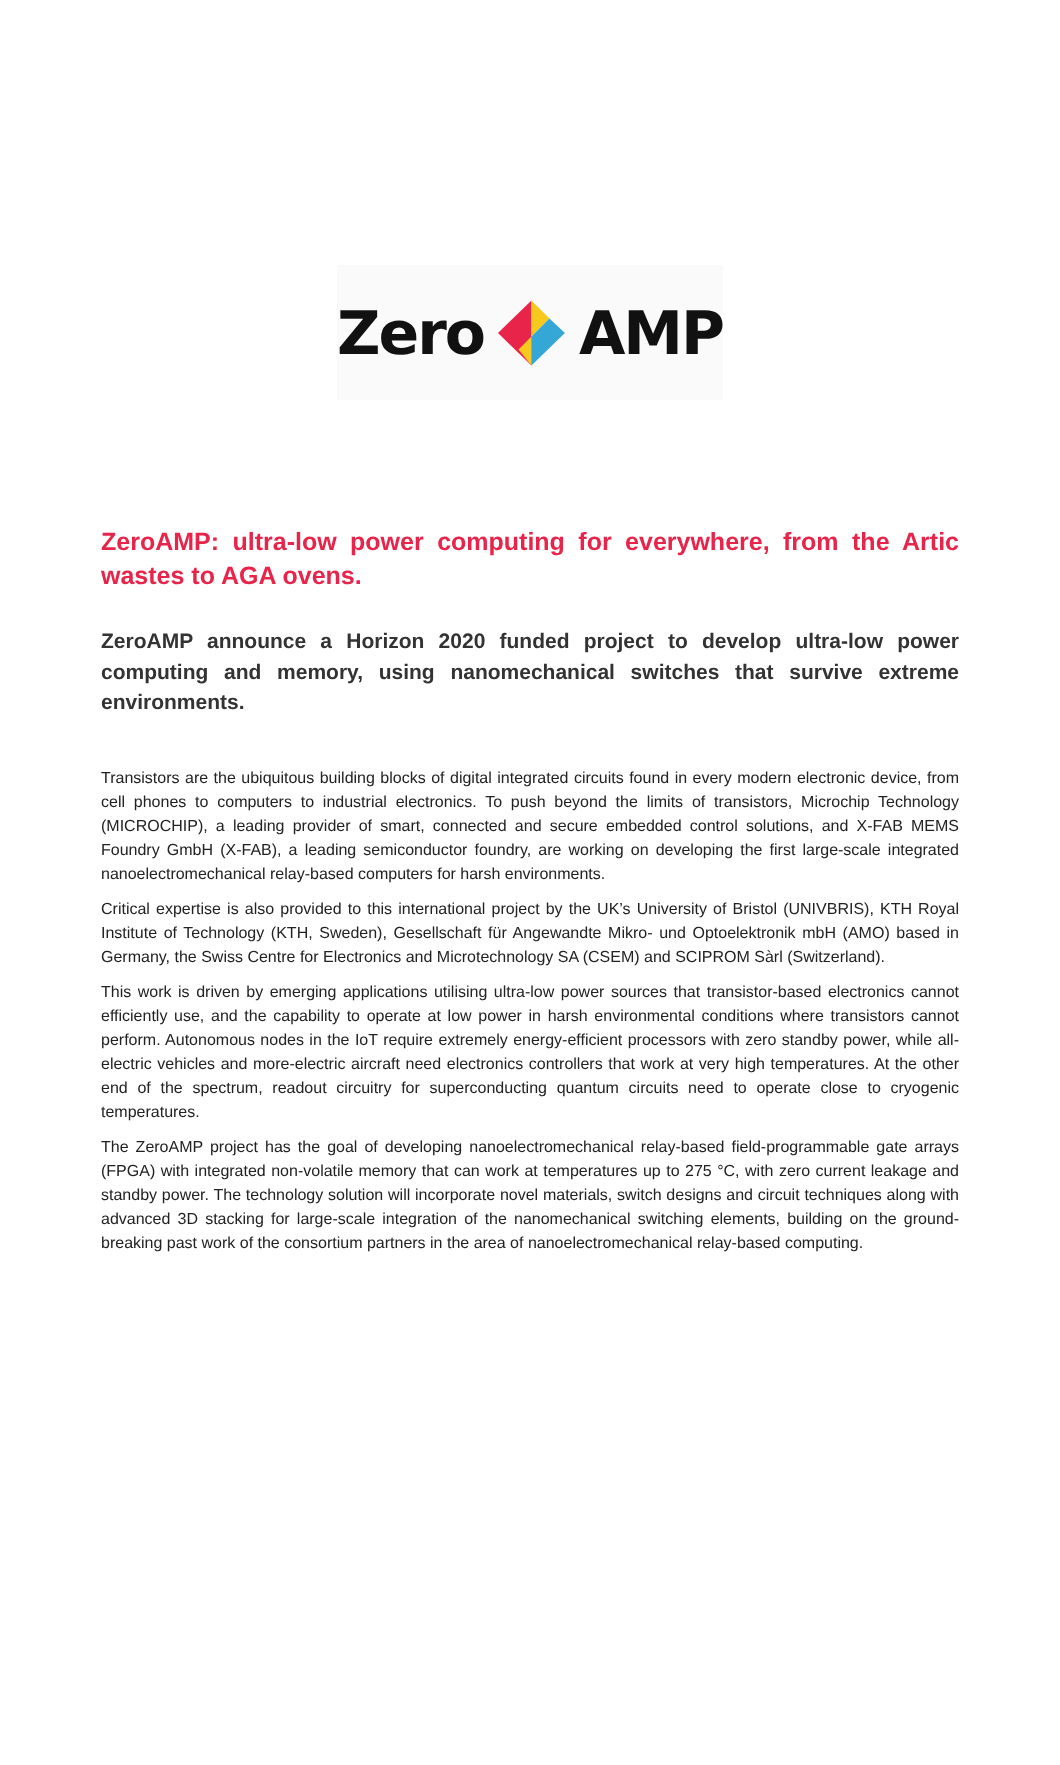Zero AMP
ZeroAMP: ultra-low power computing for everywhere, from the Artic wastes to AGA ovens.
ZeroAMP announce a Horizon 2020 funded project to develop ultra-low power computing and memory, using nanomechanical switches that survive extreme environments.
Transistors are the ubiquitous building blocks of digital integrated circuits found in every modern electronic device, from cell phones to computers to industrial electronics. To push beyond the limits of transistors, Microchip Technology (MICROCHIP), a leading provider of smart, connected and secure embedded control solutions, and X-FAB MEMS Foundry GmbH (X-FAB), a leading semiconductor foundry, are working on developing the first large-scale integrated nanoelectromechanical relay-based computers for harsh environments.
Critical expertise is also provided to this international project by the UK’s University of Bristol (UNIVBRIS), KTH Royal Institute of Technology (KTH, Sweden), Gesellschaft für Angewandte Mikro- und Optoelektronik mbH (AMO) based in Germany, the Swiss Centre for Electronics and Microtechnology SA (CSEM) and SCIPROM Sàrl (Switzerland).
This work is driven by emerging applications utilising ultra-low power sources that transistor-based electronics cannot efficiently use, and the capability to operate at low power in harsh environmental conditions where transistors cannot perform. Autonomous nodes in the IoT require extremely energy-efficient processors with zero standby power, while all-electric vehicles and more-electric aircraft need electronics controllers that work at very high temperatures. At the other end of the spectrum, readout circuitry for superconducting quantum circuits need to operate close to cryogenic temperatures.
The ZeroAMP project has the goal of developing nanoelectromechanical relay-based field-programmable gate arrays (FPGA) with integrated non-volatile memory that can work at temperatures up to 275 °C, with zero current leakage and standby power. The technology solution will incorporate novel materials, switch designs and circuit techniques along with advanced 3D stacking for large-scale integration of the nanomechanical switching elements, building on the ground-breaking past work of the consortium partners in the area of nanoelectromechanical relay-based computing.